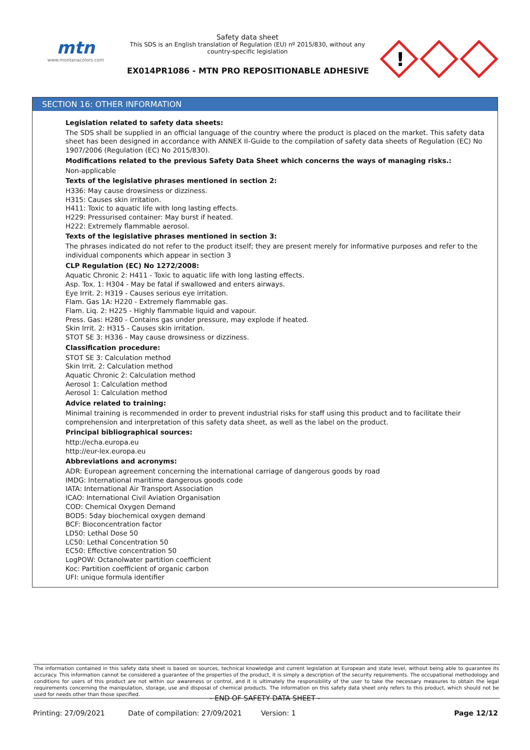mtn
www.montanacolors.com
Safety data sheet
This SDS is an English translation of Regulation (EU) nº 2015/830, without any country-specific legislation
EX014PR1086 - MTN PRO REPOSITIONABLE ADHESIVE
!
SECTION 16: OTHER INFORMATION
Legislation related to safety data sheets:
The SDS shall be supplied in an official language of the country where the product is placed on the market. This safety data sheet has been designed in accordance with ANNEX II-Guide to the compilation of safety data sheets of Regulation (EC) No 1907/2006 (Regulation (EC) No 2015/830).
Modifications related to the previous Safety Data Sheet which concerns the ways of managing risks.:
Non-applicable
Texts of the legislative phrases mentioned in section 2:
H336: May cause drowsiness or dizziness.
H315: Causes skin irritation.
H411: Toxic to aquatic life with long lasting effects.
H229: Pressurised container: May burst if heated.
H222: Extremely flammable aerosol.
Texts of the legislative phrases mentioned in section 3:
The phrases indicated do not refer to the product itself; they are present merely for informative purposes and refer to the individual components which appear in section 3
CLP Regulation (EC) No 1272/2008:
Aquatic Chronic 2: H411 - Toxic to aquatic life with long lasting effects.
Asp. Tox. 1: H304 - May be fatal if swallowed and enters airways.
Eye Irrit. 2: H319 - Causes serious eye irritation.
Flam. Gas 1A: H220 - Extremely flammable gas.
Flam. Liq. 2: H225 - Highly flammable liquid and vapour.
Press. Gas: H280 - Contains gas under pressure, may explode if heated.
Skin Irrit. 2: H315 - Causes skin irritation.
STOT SE 3: H336 - May cause drowsiness or dizziness.
Classification procedure:
STOT SE 3: Calculation method
Skin Irrit. 2: Calculation method
Aquatic Chronic 2: Calculation method
Aerosol 1: Calculation method
Aerosol 1: Calculation method
Advice related to training:
Minimal training is recommended in order to prevent industrial risks for staff using this product and to facilitate their comprehension and interpretation of this safety data sheet, as well as the label on the product.
Principal bibliographical sources:
http://echa.europa.eu
http://eur-lex.europa.eu
Abbreviations and acronyms:
ADR: European agreement concerning the international carriage of dangerous goods by road
IMDG: International maritime dangerous goods code
IATA: International Air Transport Association
ICAO: International Civil Aviation Organisation
COD: Chemical Oxygen Demand
BOD5: 5day biochemical oxygen demand
BCF: Bioconcentration factor
LD50: Lethal Dose 50
LC50: Lethal Concentration 50
EC50: Effective concentration 50
LogPOW: Octanolwater partition coefficient
Koc: Partition coefficient of organic carbon
UFI: unique formula identifier
The information contained in this safety data sheet is based on sources, technical knowledge and current legislation at European and state level, without being able to guarantee its accuracy. This information cannot be considered a guarantee of the properties of the product, it is simply a description of the security requirements. The occupational methodology and conditions for users of this product are not within our awareness or control, and it is ultimately the responsibility of the user to take the necessary measures to obtain the legal requirements concerning the manipulation, storage, use and disposal of chemical products. The information on this safety data sheet only refers to this product, which should not be used for needs other than those specified.
- END OF SAFETY DATA SHEET -
Printing: 27/09/2021 Date of compilation: 27/09/2021 Version: 1 Page 12/12